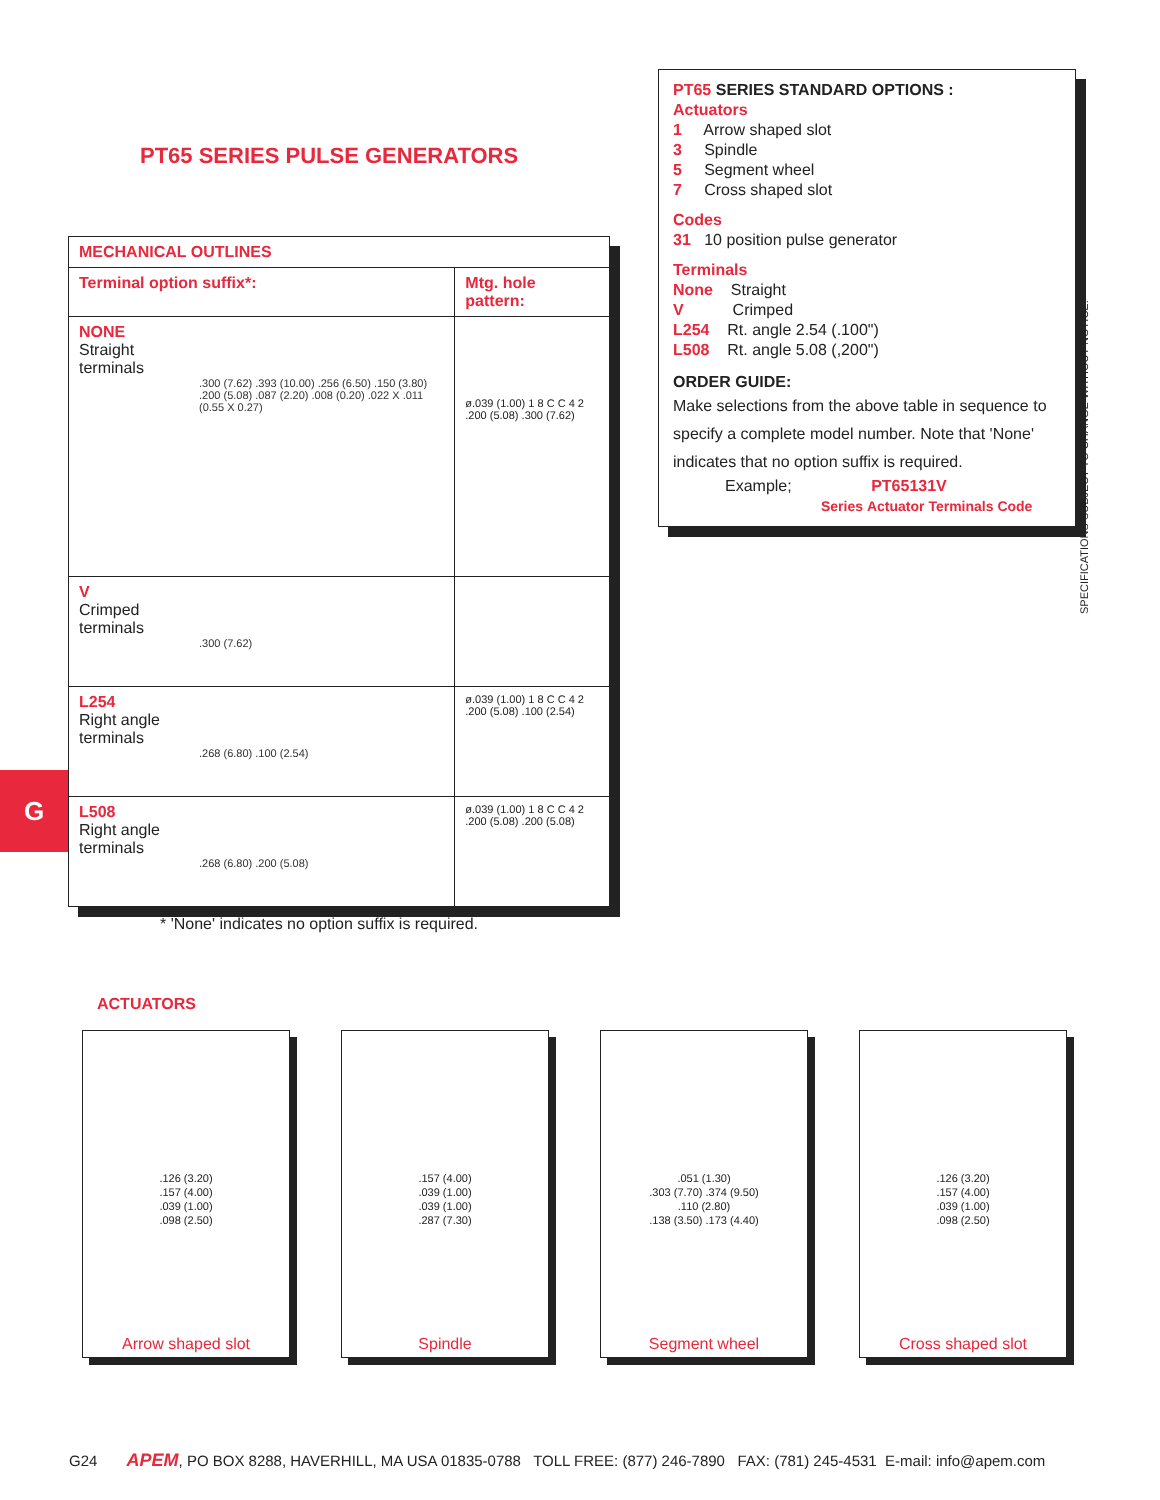PT65 SERIES PULSE GENERATORS
PT65 SERIES STANDARD OPTIONS :
Actuators
1 Arrow shaped slot
3 Spindle
5 Segment wheel
7 Cross shaped slot
Codes
31 10 position pulse generator
Terminals
None Straight
V Crimped
L254 Rt. angle 2.54 (.100")
L508 Rt. angle 5.08 (,200")
ORDER GUIDE:
Make selections from the above table in sequence to specify a complete model number. Note that 'None' indicates that no option suffix is required.
Example; PT65131V
Series Actuator Terminals Code
| MECHANICAL OUTLINES | |
| --- | --- |
| Terminal option suffix*: | Mtg. hole pattern: |
| NONE Straight terminals .300 (7.62) .393 (10.00) .256 (6.50) .150 (3.80) .200 (5.08) .087 (2.20) .008 (0.20) .022 X .011 (0.55 X 0.27) | ø.039 (1.00) 1 8 C C 4 2 .200 (5.08) .300 (7.62) |
| V Crimped terminals .300 (7.62) | |
| L254 Right angle terminals .268 (6.80) .100 (2.54) | ø.039 (1.00) 1 8 C C 4 2 .200 (5.08) .100 (2.54) |
| L508 Right angle terminals .268 (6.80) .200 (5.08) | ø.039 (1.00) 1 8 C C 4 2 .200 (5.08) .200 (5.08) |
G
* 'None' indicates no option suffix is required.
ACTUATORS
.126 (3.20)
.157 (4.00)
.039 (1.00)
.098 (2.50)
Arrow shaped slot
.157 (4.00)
.039 (1.00)
.039 (1.00)
.287 (7.30)
Spindle
.051 (1.30)
.303 (7.70) .374 (9.50)
.110 (2.80)
.138 (3.50) .173 (4.40)
Segment wheel
.126 (3.20)
.157 (4.00)
.039 (1.00)
.098 (2.50)
Cross shaped slot
SPECIFICATIONS SUBJECT TO CHANGE WITHOUT NOTICE.
G24 APEM, PO BOX 8288, HAVERHILL, MA USA 01835-0788 TOLL FREE: (877) 246-7890 FAX: (781) 245-4531 E-mail: info@apem.com